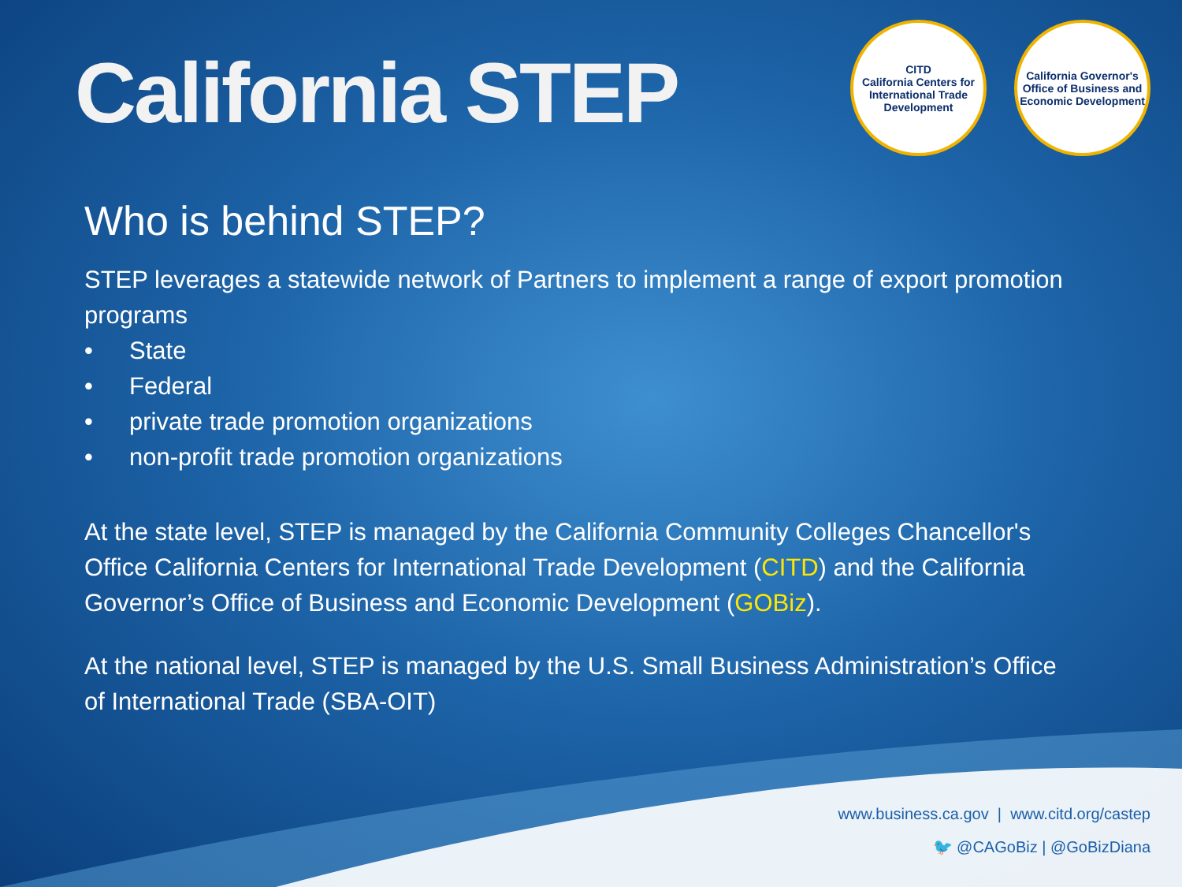California STEP
CITD
California Centers for International Trade Development
California Governor's Office of Business and Economic Development
Who is behind STEP?
STEP leverages a statewide network of Partners to implement a range of export promotion programs
• State
• Federal
• private trade promotion organizations
• non-profit trade promotion organizations
At the state level, STEP is managed by the California Community Colleges Chancellor's Office California Centers for International Trade Development (CITD) and the California Governor’s Office of Business and Economic Development (GOBiz).
At the national level, STEP is managed by the U.S. Small Business Administration’s Office of International Trade (SBA-OIT)
www.business.ca.gov | www.citd.org/castep
🐦 @CAGoBiz | @GoBizDiana